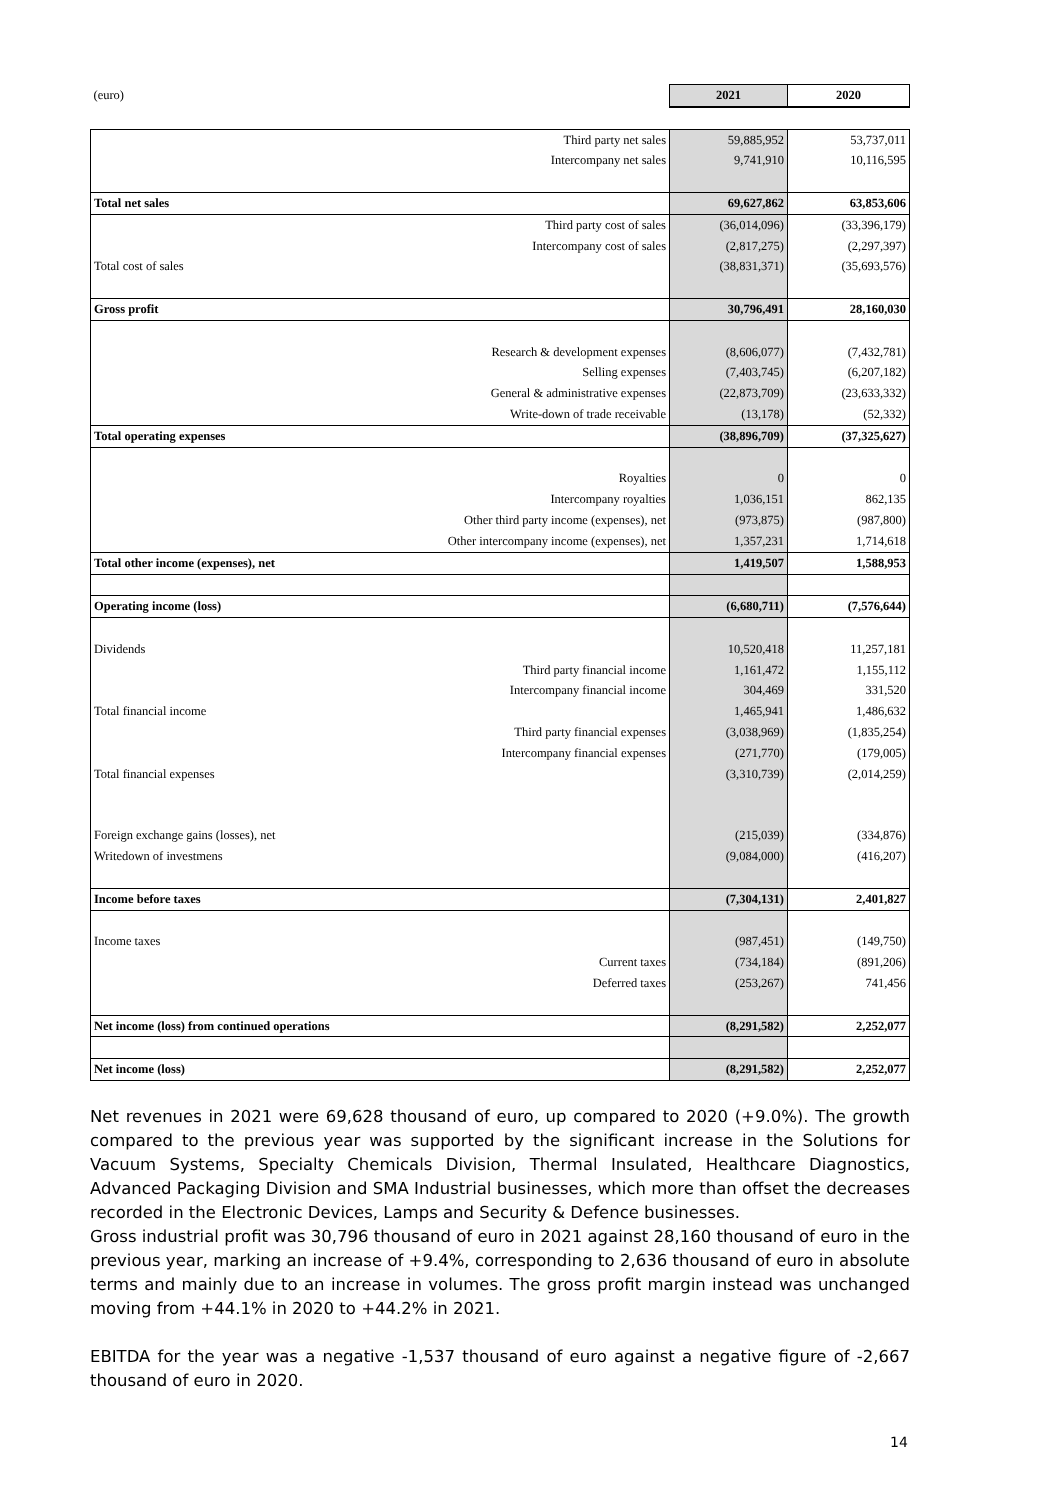| (euro) | 2021 | 2020 |
| Third party net sales | 59,885,952 | 53,737,011 |
| Intercompany net sales | 9,741,910 | 10,116,595 |
| Total net sales | 69,627,862 | 63,853,606 |
| Third party cost of sales | (36,014,096) | (33,396,179) |
| Intercompany cost of sales | (2,817,275) | (2,297,397) |
| Total cost of sales | (38,831,371) | (35,693,576) |
| Gross profit | 30,796,491 | 28,160,030 |
| Research & development expenses | (8,606,077) | (7,432,781) |
| Selling expenses | (7,403,745) | (6,207,182) |
| General & administrative expenses | (22,873,709) | (23,633,332) |
| Write-down of trade receivable | (13,178) | (52,332) |
| Total operating expenses | (38,896,709) | (37,325,627) |
| Royalties | 0 | 0 |
| Intercompany royalties | 1,036,151 | 862,135 |
| Other third party income (expenses), net | (973,875) | (987,800) |
| Other intercompany income (expenses), net | 1,357,231 | 1,714,618 |
| Total other income (expenses), net | 1,419,507 | 1,588,953 |
| Operating income (loss) | (6,680,711) | (7,576,644) |
| Dividends | 10,520,418 | 11,257,181 |
| Third party financial income | 1,161,472 | 1,155,112 |
| Intercompany financial income | 304,469 | 331,520 |
| Total financial income | 1,465,941 | 1,486,632 |
| Third party financial expenses | (3,038,969) | (1,835,254) |
| Intercompany financial expenses | (271,770) | (179,005) |
| Total financial expenses | (3,310,739) | (2,014,259) |
| Foreign exchange gains (losses), net | (215,039) | (334,876) |
| Writedown of investmens | (9,084,000) | (416,207) |
| Income before taxes | (7,304,131) | 2,401,827 |
| Income taxes | (987,451) | (149,750) |
| Current taxes | (734,184) | (891,206) |
| Deferred taxes | (253,267) | 741,456 |
| Net income (loss) from continued operations | (8,291,582) | 2,252,077 |
| Net income (loss) | (8,291,582) | 2,252,077 |
Net revenues in 2021 were 69,628 thousand of euro, up compared to 2020 (+9.0%). The growth compared to the previous year was supported by the significant increase in the Solutions for Vacuum Systems, Specialty Chemicals Division, Thermal Insulated, Healthcare Diagnostics, Advanced Packaging Division and SMA Industrial businesses, which more than offset the decreases recorded in the Electronic Devices, Lamps and Security & Defence businesses.
Gross industrial profit was 30,796 thousand of euro in 2021 against 28,160 thousand of euro in the previous year, marking an increase of +9.4%, corresponding to 2,636 thousand of euro in absolute terms and mainly due to an increase in volumes. The gross profit margin instead was unchanged moving from +44.1% in 2020 to +44.2% in 2021.
EBITDA for the year was a negative -1,537 thousand of euro against a negative figure of -2,667 thousand of euro in 2020.
14